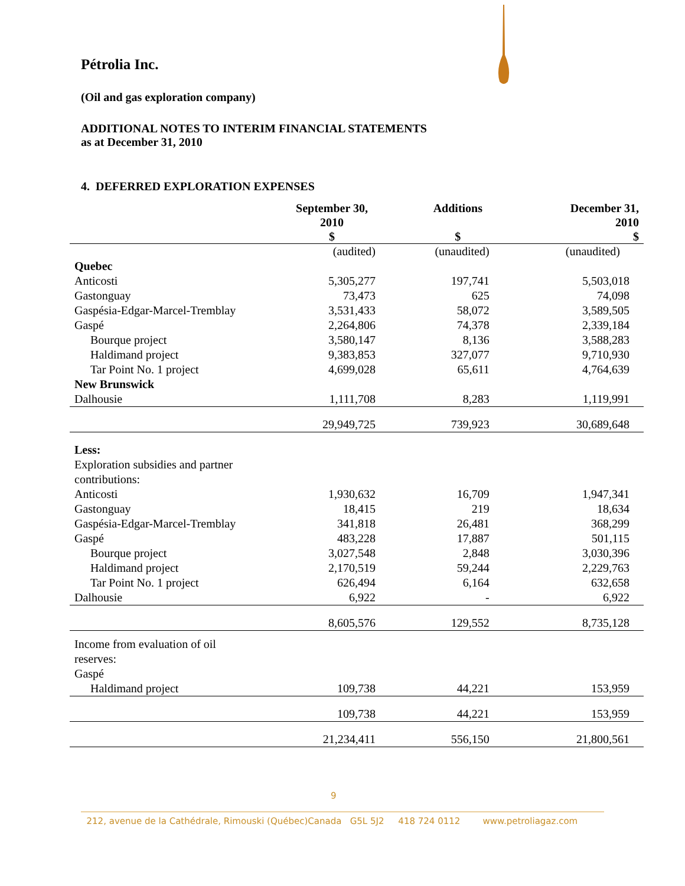Pétrolia Inc.
(Oil and gas exploration company)
ADDITIONAL NOTES TO INTERIM FINANCIAL STATEMENTS
as at December 31, 2010
4. DEFERRED EXPLORATION EXPENSES
| | September 30, 2010 $ | Additions $ | December 31, 2010 $ |
| --- | --- | --- | --- |
| | (audited) | (unaudited) | (unaudited) |
| Quebec | | | |
| Anticosti | 5,305,277 | 197,741 | 5,503,018 |
| Gastonguay | 73,473 | 625 | 74,098 |
| Gaspésia-Edgar-Marcel-Tremblay | 3,531,433 | 58,072 | 3,589,505 |
| Gaspé | 2,264,806 | 74,378 | 2,339,184 |
| Bourque project | 3,580,147 | 8,136 | 3,588,283 |
| Haldimand project | 9,383,853 | 327,077 | 9,710,930 |
| Tar Point No. 1 project | 4,699,028 | 65,611 | 4,764,639 |
| New Brunswick | | | |
| Dalhousie | 1,111,708 | 8,283 | 1,119,991 |
| | 29,949,725 | 739,923 | 30,689,648 |
| Less: | | | |
| Exploration subsidies and partner contributions: | | | |
| Anticosti | 1,930,632 | 16,709 | 1,947,341 |
| Gastonguay | 18,415 | 219 | 18,634 |
| Gaspésia-Edgar-Marcel-Tremblay | 341,818 | 26,481 | 368,299 |
| Gaspé | 483,228 | 17,887 | 501,115 |
| Bourque project | 3,027,548 | 2,848 | 3,030,396 |
| Haldimand project | 2,170,519 | 59,244 | 2,229,763 |
| Tar Point No. 1 project | 626,494 | 6,164 | 632,658 |
| Dalhousie | 6,922 | - | 6,922 |
| | 8,605,576 | 129,552 | 8,735,128 |
| Income from evaluation of oil reserves: | | | |
| Gaspé | | | |
| Haldimand project | 109,738 | 44,221 | 153,959 |
| | 109,738 | 44,221 | 153,959 |
| | 21,234,411 | 556,150 | 21,800,561 |
9
212, avenue de la Cathédrale, Rimouski (Québec)Canada G5L 5J2 418 724 0112 www.petroliagaz.com